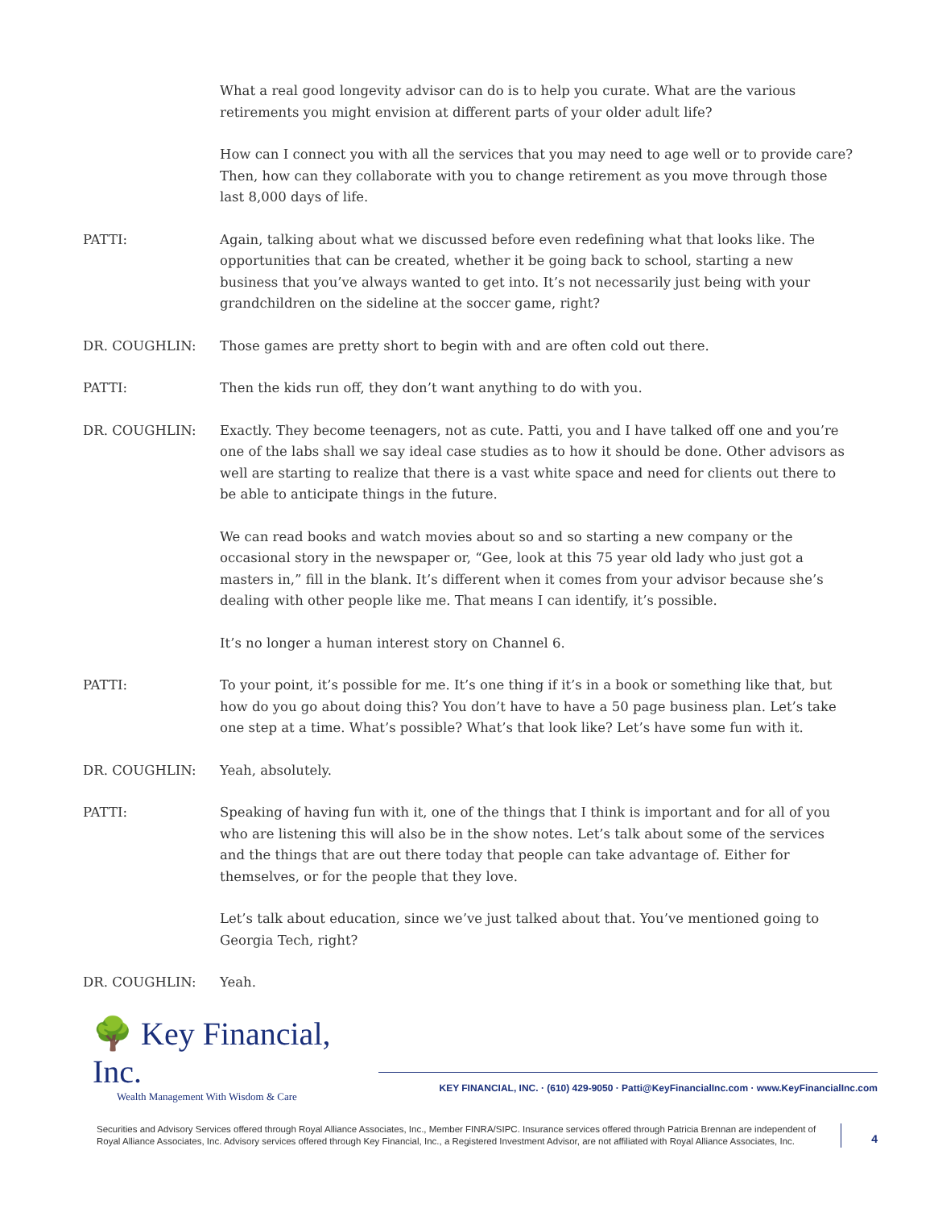What a real good longevity advisor can do is to help you curate. What are the various retirements you might envision at different parts of your older adult life?
How can I connect you with all the services that you may need to age well or to provide care? Then, how can they collaborate with you to change retirement as you move through those last 8,000 days of life.
PATTI: Again, talking about what we discussed before even redefining what that looks like. The opportunities that can be created, whether it be going back to school, starting a new business that you’ve always wanted to get into. It’s not necessarily just being with your grandchildren on the sideline at the soccer game, right?
DR. COUGHLIN: Those games are pretty short to begin with and are often cold out there.
PATTI: Then the kids run off, they don’t want anything to do with you.
DR. COUGHLIN: Exactly. They become teenagers, not as cute. Patti, you and I have talked off one and you’re one of the labs shall we say ideal case studies as to how it should be done. Other advisors as well are starting to realize that there is a vast white space and need for clients out there to be able to anticipate things in the future.
We can read books and watch movies about so and so starting a new company or the occasional story in the newspaper or, “Gee, look at this 75 year old lady who just got a masters in,” fill in the blank. It’s different when it comes from your advisor because she’s dealing with other people like me. That means I can identify, it’s possible.
It’s no longer a human interest story on Channel 6.
PATTI: To your point, it’s possible for me. It’s one thing if it’s in a book or something like that, but how do you go about doing this? You don’t have to have a 50 page business plan. Let’s take one step at a time. What’s possible? What’s that look like? Let’s have some fun with it.
DR. COUGHLIN: Yeah, absolutely.
PATTI: Speaking of having fun with it, one of the things that I think is important and for all of you who are listening this will also be in the show notes. Let’s talk about some of the services and the things that are out there today that people can take advantage of. Either for themselves, or for the people that they love.
Let’s talk about education, since we’ve just talked about that. You’ve mentioned going to Georgia Tech, right?
DR. COUGHLIN: Yeah.
🌳 Key Financial, Inc.
Wealth Management With Wisdom & Care
KEY FINANCIAL, INC. · (610) 429-9050 · Patti@KeyFinancialInc.com · www.KeyFinancialInc.com
Securities and Advisory Services offered through Royal Alliance Associates, Inc., Member FINRA/SIPC. Insurance services offered through Patricia Brennan are independent of Royal Alliance Associates, Inc. Advisory services offered through Key Financial, Inc., a Registered Investment Advisor, are not affiliated with Royal Alliance Associates, Inc.
4